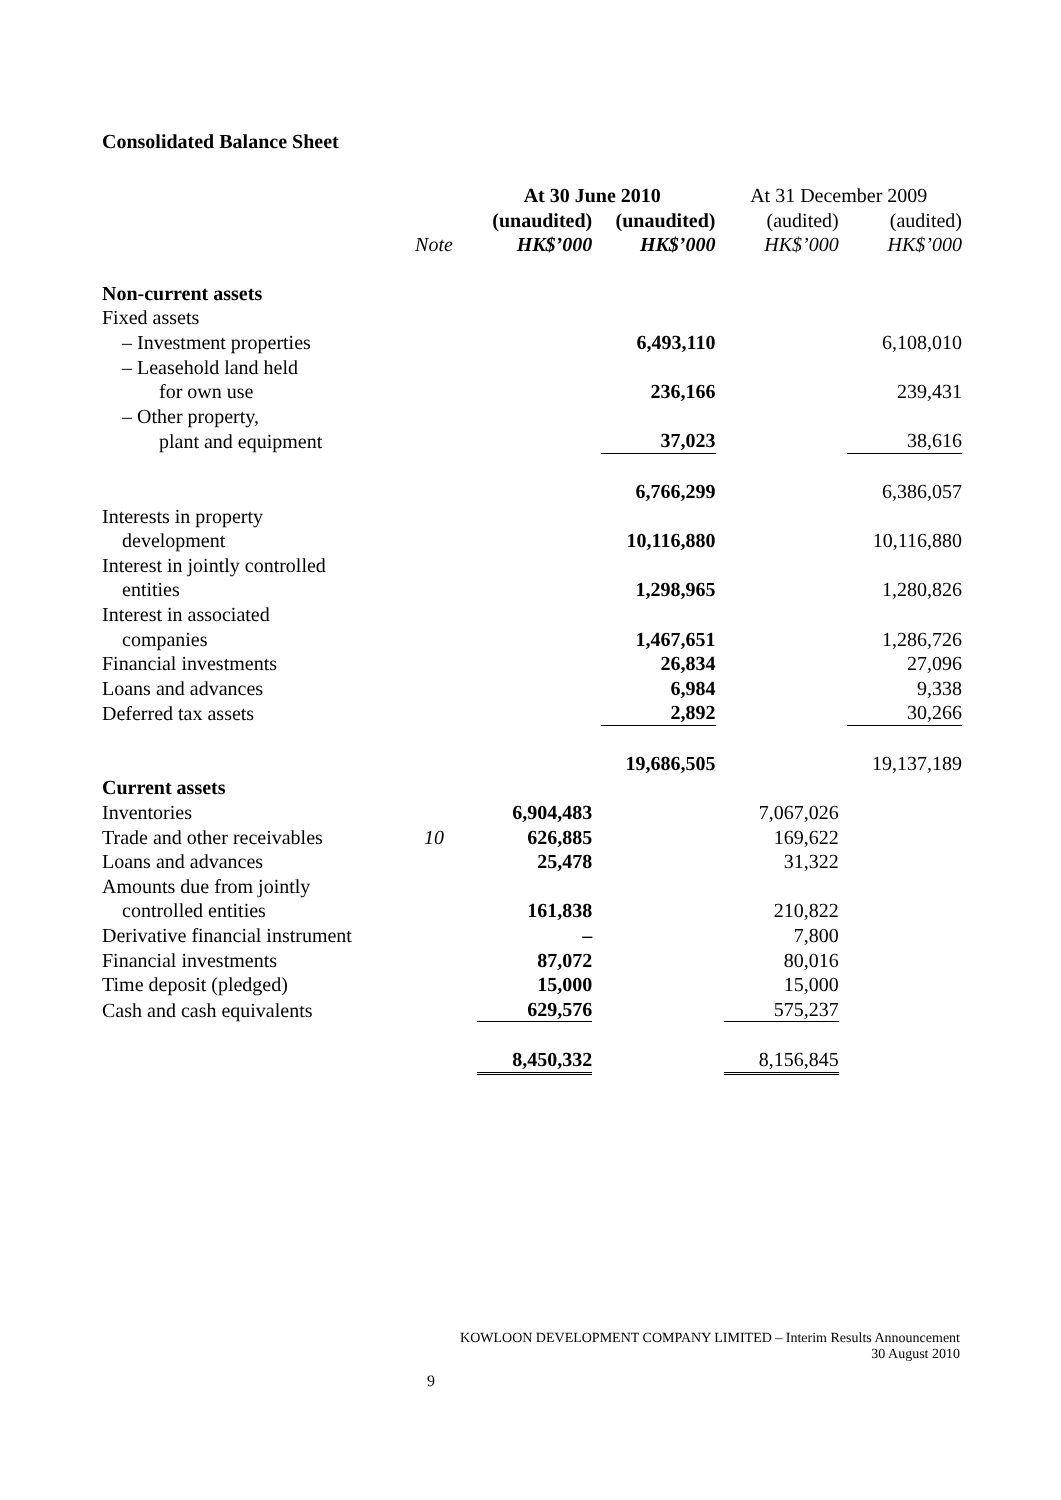Consolidated Balance Sheet
| | | At 30 June 2010 | | At 31 December 2009 | |
| --- | --- | --- | --- | --- | --- |
| | | (unaudited) | (unaudited) | (audited) | (audited) |
| | Note | HK$’000 | HK$’000 | HK$’000 | HK$’000 |
| Non-current assets | | | | | |
| Fixed assets | | | | | |
| – Investment properties | | | 6,493,110 | | 6,108,010 |
| – Leasehold land held | | | | | |
| for own use | | | 236,166 | | 239,431 |
| – Other property, | | | | | |
| plant and equipment | | | 37,023 | | 38,616 |
| | | | 6,766,299 | | 6,386,057 |
| Interests in property | | | | | |
| development | | | 10,116,880 | | 10,116,880 |
| Interest in jointly controlled | | | | | |
| entities | | | 1,298,965 | | 1,280,826 |
| Interest in associated | | | | | |
| companies | | | 1,467,651 | | 1,286,726 |
| Financial investments | | | 26,834 | | 27,096 |
| Loans and advances | | | 6,984 | | 9,338 |
| Deferred tax assets | | | 2,892 | | 30,266 |
| | | | 19,686,505 | | 19,137,189 |
| Current assets | | | | | |
| Inventories | | 6,904,483 | | 7,067,026 | |
| Trade and other receivables | 10 | 626,885 | | 169,622 | |
| Loans and advances | | 25,478 | | 31,322 | |
| Amounts due from jointly | | | | | |
| controlled entities | | 161,838 | | 210,822 | |
| Derivative financial instrument | | – | | 7,800 | |
| Financial investments | | 87,072 | | 80,016 | |
| Time deposit (pledged) | | 15,000 | | 15,000 | |
| Cash and cash equivalents | | 629,576 | | 575,237 | |
| | | 8,450,332 | | 8,156,845 | |
KOWLOON DEVELOPMENT COMPANY LIMITED – Interim Results Announcement
30 August 2010
9